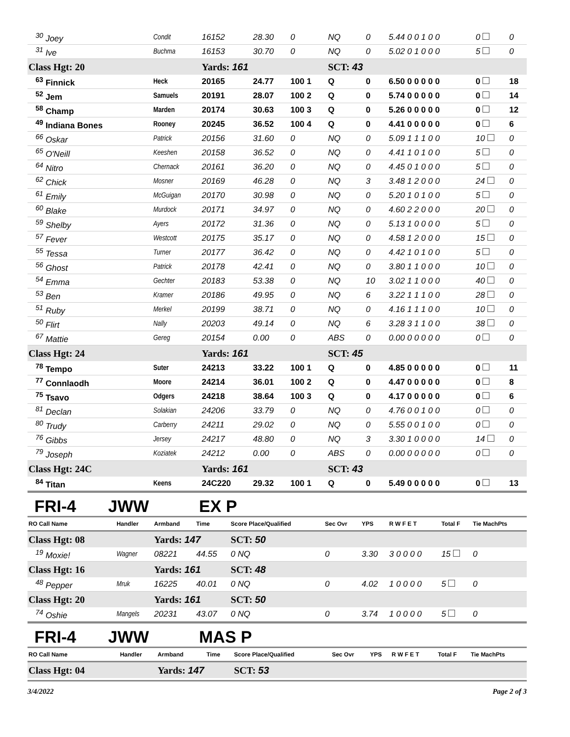| <sup>30</sup> Joey | Condit | 16152 | 28.30 | 0 | NQ | 0 | 5.44 0 0 1 0 0 | 0 | 0 |
| <sup>31</sup> Ive | Buchma | 16153 | 30.70 | 0 | NQ | 0 | 5.02 0 1 0 0 0 | 5 | 0 |
| Class Hgt: 20 | | Yards: 161 | | | SCT: 43 | | | | |
| <sup>63</sup> Finnick | Heck | 20165 | 24.77 | 100 1 | Q | 0 | 6.50 0 0 0 0 0 | 0 | 18 |
| <sup>52</sup> Jem | Samuels | 20191 | 28.07 | 100 2 | Q | 0 | 5.74 0 0 0 0 0 | 0 | 14 |
| <sup>58</sup> Champ | Marden | 20174 | 30.63 | 100 3 | Q | 0 | 5.26 0 0 0 0 0 | 0 | 12 |
| <sup>49</sup> Indiana Bones | Rooney | 20245 | 36.52 | 100 4 | Q | 0 | 4.41 0 0 0 0 0 | 0 | 6 |
| <sup>66</sup> Oskar | Patrick | 20156 | 31.60 | 0 | NQ | 0 | 5.09 1 1 1 0 0 | 10 | 0 |
| <sup>65</sup> O'Neill | Keeshen | 20158 | 36.52 | 0 | NQ | 0 | 4.41 1 0 1 0 0 | 5 | 0 |
| <sup>64</sup> Nitro | Chernack | 20161 | 36.20 | 0 | NQ | 0 | 4.45 0 1 0 0 0 | 5 | 0 |
| <sup>62</sup> Chick | Mosner | 20169 | 46.28 | 0 | NQ | 3 | 3.48 1 2 0 0 0 | 24 | 0 |
| <sup>61</sup> Emily | McGuigan | 20170 | 30.98 | 0 | NQ | 0 | 5.20 1 0 1 0 0 | 5 | 0 |
| <sup>60</sup> Blake | Murdock | 20171 | 34.97 | 0 | NQ | 0 | 4.60 2 2 0 0 0 | 20 | 0 |
| <sup>59</sup> Shelby | Ayers | 20172 | 31.36 | 0 | NQ | 0 | 5.13 1 0 0 0 0 | 5 | 0 |
| <sup>57</sup> Fever | Westcott | 20175 | 35.17 | 0 | NQ | 0 | 4.58 1 2 0 0 0 | 15 | 0 |
| <sup>55</sup> Tessa | Turner | 20177 | 36.42 | 0 | NQ | 0 | 4.42 1 0 1 0 0 | 5 | 0 |
| <sup>56</sup> Ghost | Patrick | 20178 | 42.41 | 0 | NQ | 0 | 3.80 1 1 0 0 0 | 10 | 0 |
| <sup>54</sup> Emma | Gechter | 20183 | 53.38 | 0 | NQ | 10 | 3.02 1 1 0 0 0 | 40 | 0 |
| <sup>53</sup> Ben | Kramer | 20186 | 49.95 | 0 | NQ | 6 | 3.22 1 1 1 0 0 | 28 | 0 |
| <sup>51</sup> Ruby | Merkel | 20199 | 38.71 | 0 | NQ | 0 | 4.16 1 1 1 0 0 | 10 | 0 |
| <sup>50</sup> Flirt | Nally | 20203 | 49.14 | 0 | NQ | 6 | 3.28 3 1 1 0 0 | 38 | 0 |
| <sup>67</sup> Mattie | Gereg | 20154 | 0.00 | 0 | ABS | 0 | 0.00 0 0 0 0 0 | 0 | 0 |
| Class Hgt: 24 | | Yards: 161 | | | SCT: 45 | | | | |
| <sup>78</sup> Tempo | Suter | 24213 | 33.22 | 100 1 | Q | 0 | 4.85 0 0 0 0 0 | 0 | 11 |
| <sup>77</sup> Connlaodh | Moore | 24214 | 36.01 | 100 2 | Q | 0 | 4.47 0 0 0 0 0 | 0 | 8 |
| <sup>75</sup> Tsavo | Odgers | 24218 | 38.64 | 100 3 | Q | 0 | 4.17 0 0 0 0 0 | 0 | 6 |
| <sup>81</sup> Declan | Solakian | 24206 | 33.79 | 0 | NQ | 0 | 4.76 0 0 1 0 0 | 0 | 0 |
| <sup>80</sup> Trudy | Carberry | 24211 | 29.02 | 0 | NQ | 0 | 5.55 0 0 1 0 0 | 0 | 0 |
| <sup>76</sup> Gibbs | Jersey | 24217 | 48.80 | 0 | NQ | 3 | 3.30 1 0 0 0 0 | 14 | 0 |
| <sup>79</sup> Joseph | Koziatek | 24212 | 0.00 | 0 | ABS | 0 | 0.00 0 0 0 0 0 | 0 | 0 |
| Class Hgt: 24C | | Yards: 161 | | | SCT: 43 | | | | |
| <sup>84</sup> Titan | Keens | 24C220 | 29.32 | 100 1 | Q | 0 | 5.49 0 0 0 0 0 | 0 | 13 |
FRI-4 JWW EX P
| RO Call Name | Handler | Armband | Time | Score Place/Qualified | Sec Ovr | YPS | R W F E T | Total F | Tie MachPts |
| Class Hgt: 08 | | Yards: 147 | | SCT: 50 | | | | | |
| <sup>19</sup> Moxie! | Wagner | 08221 | 44.55 | 0 NQ | 0 | 3.30 | 3 0 0 0 0 | 15 | 0 |
| Class Hgt: 16 | | Yards: 161 | | SCT: 48 | | | | | |
| <sup>48</sup> Pepper | Mruk | 16225 | 40.01 | 0 NQ | 0 | 4.02 | 1 0 0 0 0 | 5 | 0 |
| Class Hgt: 20 | | Yards: 161 | | SCT: 50 | | | | | |
| <sup>74</sup> Oshie | Mangels | 20231 | 43.07 | 0 NQ | 0 | 3.74 | 1 0 0 0 0 | 5 | 0 |
FRI-4 JWW MAS P
| RO Call Name | Handler | Armband | Time | Score Place/Qualified | Sec Ovr | YPS | R W F E T | Total F | Tie MachPts |
| Class Hgt: 04 | | Yards: 147 | | SCT: 53 | | | | | |
3/4/2022 Page 2 of 3